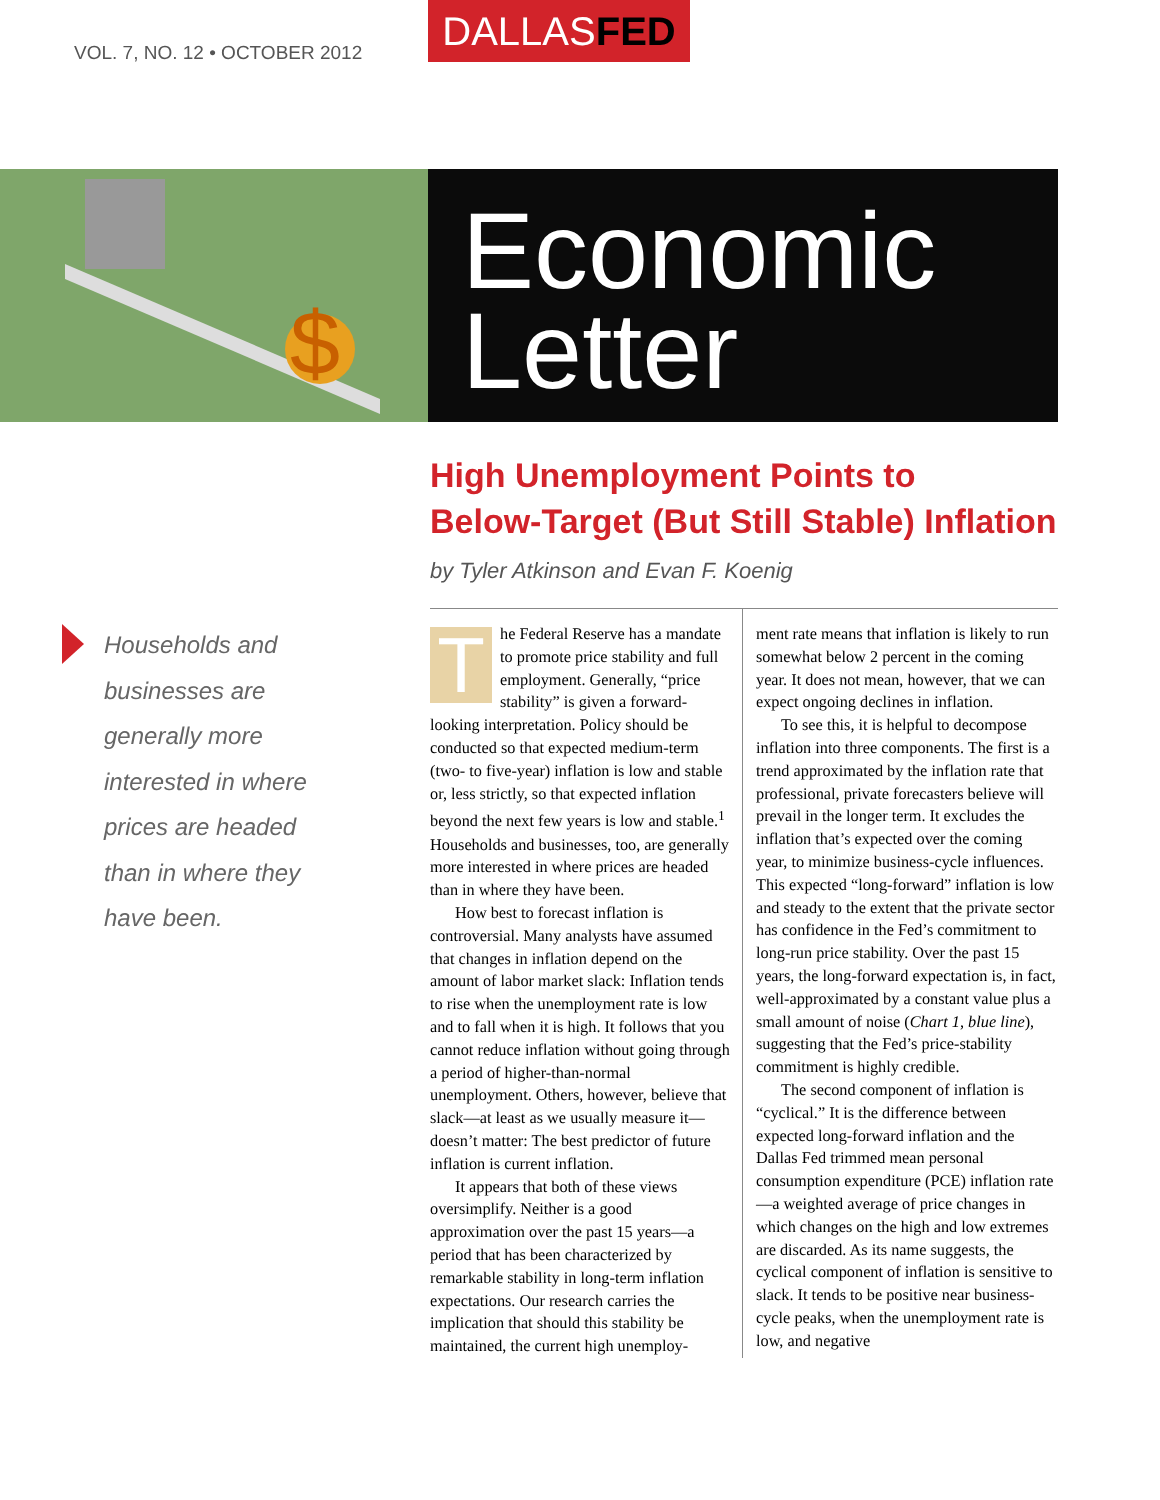VOL. 7, NO. 12 • OCTOBER 2012
DALLASFED
$
Economic
Letter
High Unemployment Points to
Below-Target (But Still Stable) Inflation
by Tyler Atkinson and Evan F. Koenig
Households and
businesses are
generally more
interested in where
prices are headed
than in where they
have been.
The Federal Reserve has a mandate to promote price stability and full employment. Generally, “price stability” is given a forward-looking interpretation. Policy should be conducted so that expected medium-term (two- to five-year) inflation is low and stable or, less strictly, so that expected inflation beyond the next few years is low and stable.<sup>1</sup> Households and businesses, too, are generally more interested in where prices are headed than in where they have been.
How best to forecast inflation is controversial. Many analysts have assumed that changes in inflation depend on the amount of labor market slack: Inflation tends to rise when the unemployment rate is low and to fall when it is high. It follows that you cannot reduce inflation without going through a period of higher-than-normal unemployment. Others, however, believe that slack—at least as we usually measure it—doesn’t matter: The best predictor of future inflation is current inflation.
It appears that both of these views oversimplify. Neither is a good approximation over the past 15 years—a period that has been characterized by remarkable stability in long-term inflation expectations. Our research carries the implication that should this stability be maintained, the current high unemploy-
ment rate means that inflation is likely to run somewhat below 2 percent in the coming year. It does not mean, however, that we can expect ongoing declines in inflation.
To see this, it is helpful to decompose inflation into three components. The first is a trend approximated by the inflation rate that professional, private forecasters believe will prevail in the longer term. It excludes the inflation that’s expected over the coming year, to minimize business-cycle influences. This expected “long-forward” inflation is low and steady to the extent that the private sector has confidence in the Fed’s commitment to long-run price stability. Over the past 15 years, the long-forward expectation is, in fact, well-approximated by a constant value plus a small amount of noise (Chart 1, blue line), suggesting that the Fed’s price-stability commitment is highly credible.
The second component of inflation is “cyclical.” It is the difference between expected long-forward inflation and the Dallas Fed trimmed mean personal consumption expenditure (PCE) inflation rate—a weighted average of price changes in which changes on the high and low extremes are discarded. As its name suggests, the cyclical component of inflation is sensitive to slack. It tends to be positive near business-cycle peaks, when the unemployment rate is low, and negative